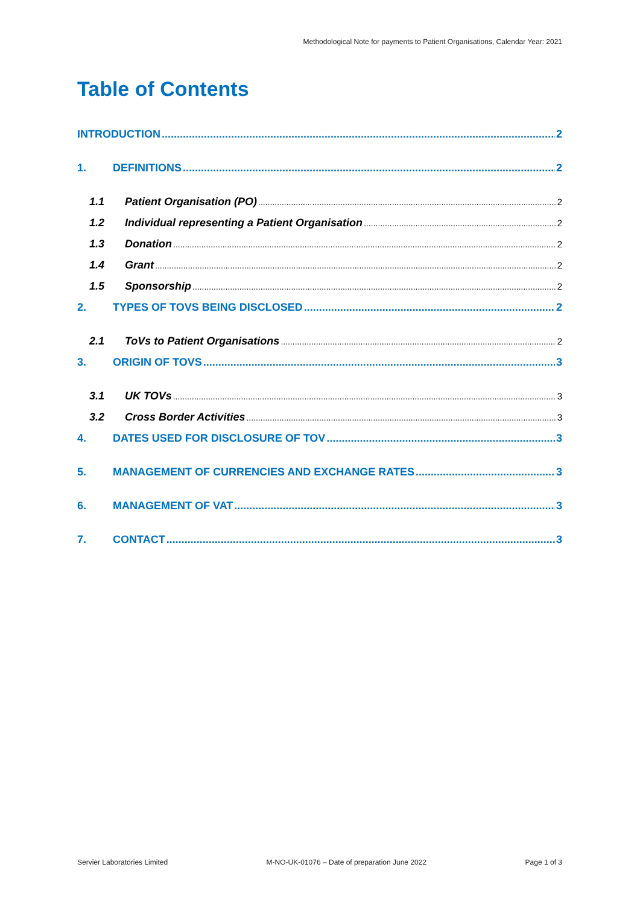Methodological Note for payments to Patient Organisations, Calendar Year: 2021
Table of Contents
INTRODUCTION 2
1. DEFINITIONS 2
1.1 Patient Organisation (PO) 2
1.2 Individual representing a Patient Organisation 2
1.3 Donation 2
1.4 Grant 2
1.5 Sponsorship 2
2. TYPES OF TOVS BEING DISCLOSED 2
2.1 ToVs to Patient Organisations 2
3. ORIGIN OF TOVS 3
3.1 UK TOVs 3
3.2 Cross Border Activities 3
4. DATES USED FOR DISCLOSURE OF TOV 3
5. MANAGEMENT OF CURRENCIES AND EXCHANGE RATES 3
6. MANAGEMENT OF VAT 3
7. CONTACT 3
Servier Laboratories Limited M-NO-UK-01076 – Date of preparation June 2022 Page 1 of 3